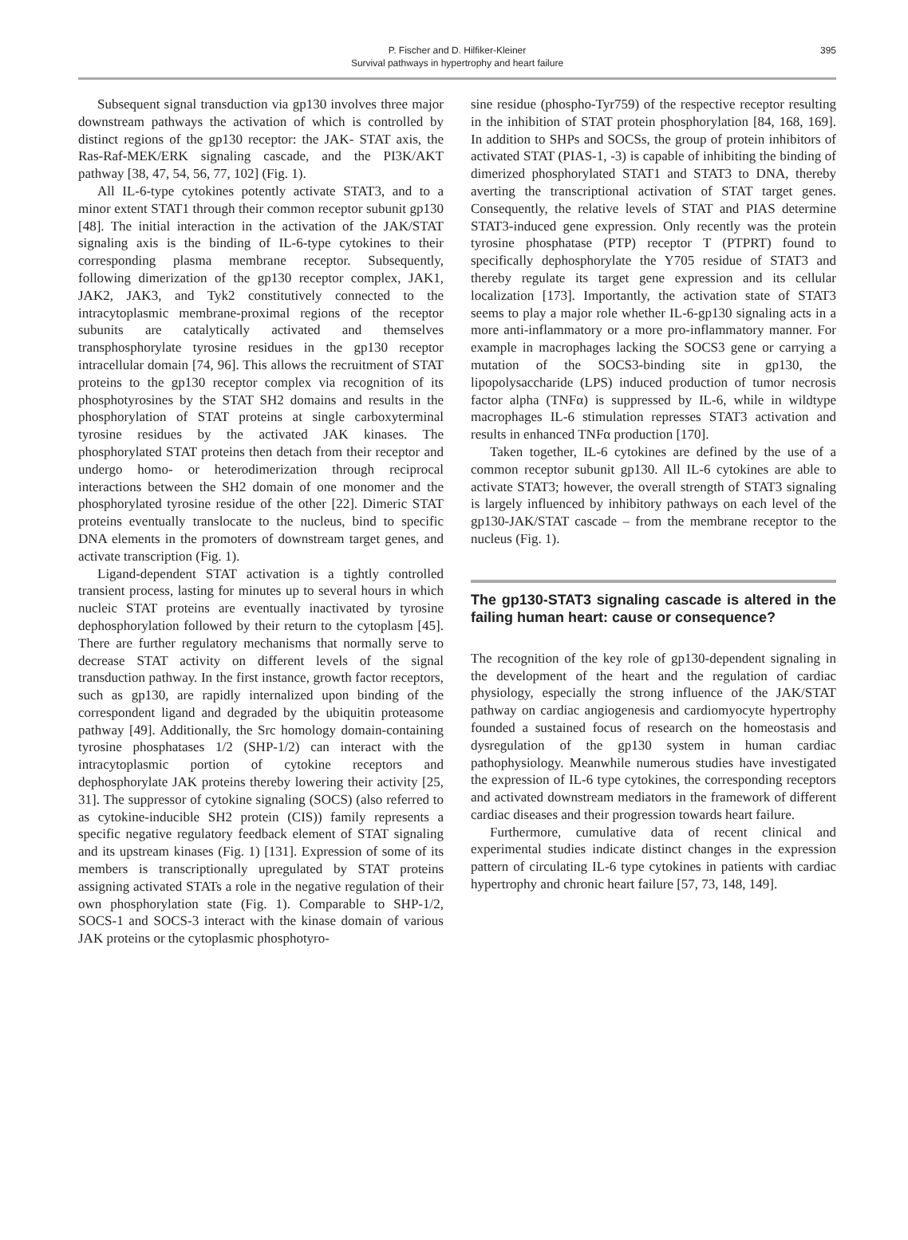P. Fischer and D. Hilfiker-Kleiner
Survival pathways in hypertrophy and heart failure
395
Subsequent signal transduction via gp130 involves three major downstream pathways the activation of which is controlled by distinct regions of the gp130 receptor: the JAK- STAT axis, the Ras-Raf-MEK/ERK signaling cascade, and the PI3K/AKT pathway [38, 47, 54, 56, 77, 102] (Fig. 1).
All IL-6-type cytokines potently activate STAT3, and to a minor extent STAT1 through their common receptor subunit gp130 [48]. The initial interaction in the activation of the JAK/STAT signaling axis is the binding of IL-6-type cytokines to their corresponding plasma membrane receptor. Subsequently, following dimerization of the gp130 receptor complex, JAK1, JAK2, JAK3, and Tyk2 constitutively connected to the intracytoplasmic membrane-proximal regions of the receptor subunits are catalytically activated and themselves transphosphorylate tyrosine residues in the gp130 receptor intracellular domain [74, 96]. This allows the recruitment of STAT proteins to the gp130 receptor complex via recognition of its phosphotyrosines by the STAT SH2 domains and results in the phosphorylation of STAT proteins at single carboxyterminal tyrosine residues by the activated JAK kinases. The phosphorylated STAT proteins then detach from their receptor and undergo homo- or heterodimerization through reciprocal interactions between the SH2 domain of one monomer and the phosphorylated tyrosine residue of the other [22]. Dimeric STAT proteins eventually translocate to the nucleus, bind to specific DNA elements in the promoters of downstream target genes, and activate transcription (Fig. 1).
Ligand-dependent STAT activation is a tightly controlled transient process, lasting for minutes up to several hours in which nucleic STAT proteins are eventually inactivated by tyrosine dephosphorylation followed by their return to the cytoplasm [45]. There are further regulatory mechanisms that normally serve to decrease STAT activity on different levels of the signal transduction pathway. In the first instance, growth factor receptors, such as gp130, are rapidly internalized upon binding of the correspondent ligand and degraded by the ubiquitin proteasome pathway [49]. Additionally, the Src homology domain-containing tyrosine phosphatases 1/2 (SHP-1/2) can interact with the intracytoplasmic portion of cytokine receptors and dephosphorylate JAK proteins thereby lowering their activity [25, 31]. The suppressor of cytokine signaling (SOCS) (also referred to as cytokine-inducible SH2 protein (CIS)) family represents a specific negative regulatory feedback element of STAT signaling and its upstream kinases (Fig. 1) [131]. Expression of some of its members is transcriptionally upregulated by STAT proteins assigning activated STATs a role in the negative regulation of their own phosphorylation state (Fig. 1). Comparable to SHP-1/2, SOCS-1 and SOCS-3 interact with the kinase domain of various JAK proteins or the cytoplasmic phosphotyro-
sine residue (phospho-Tyr759) of the respective receptor resulting in the inhibition of STAT protein phosphorylation [84, 168, 169]. In addition to SHPs and SOCSs, the group of protein inhibitors of activated STAT (PIAS-1, -3) is capable of inhibiting the binding of dimerized phosphorylated STAT1 and STAT3 to DNA, thereby averting the transcriptional activation of STAT target genes. Consequently, the relative levels of STAT and PIAS determine STAT3-induced gene expression. Only recently was the protein tyrosine phosphatase (PTP) receptor T (PTPRT) found to specifically dephosphorylate the Y705 residue of STAT3 and thereby regulate its target gene expression and its cellular localization [173]. Importantly, the activation state of STAT3 seems to play a major role whether IL-6-gp130 signaling acts in a more anti-inflammatory or a more pro-inflammatory manner. For example in macrophages lacking the SOCS3 gene or carrying a mutation of the SOCS3-binding site in gp130, the lipopolysaccharide (LPS) induced production of tumor necrosis factor alpha (TNFα) is suppressed by IL-6, while in wildtype macrophages IL-6 stimulation represses STAT3 activation and results in enhanced TNFα production [170].
Taken together, IL-6 cytokines are defined by the use of a common receptor subunit gp130. All IL-6 cytokines are able to activate STAT3; however, the overall strength of STAT3 signaling is largely influenced by inhibitory pathways on each level of the gp130-JAK/STAT cascade – from the membrane receptor to the nucleus (Fig. 1).
The gp130-STAT3 signaling cascade is altered in the failing human heart: cause or consequence?
The recognition of the key role of gp130-dependent signaling in the development of the heart and the regulation of cardiac physiology, especially the strong influence of the JAK/STAT pathway on cardiac angiogenesis and cardiomyocyte hypertrophy founded a sustained focus of research on the homeostasis and dysregulation of the gp130 system in human cardiac pathophysiology. Meanwhile numerous studies have investigated the expression of IL-6 type cytokines, the corresponding receptors and activated downstream mediators in the framework of different cardiac diseases and their progression towards heart failure.
Furthermore, cumulative data of recent clinical and experimental studies indicate distinct changes in the expression pattern of circulating IL-6 type cytokines in patients with cardiac hypertrophy and chronic heart failure [57, 73, 148, 149].